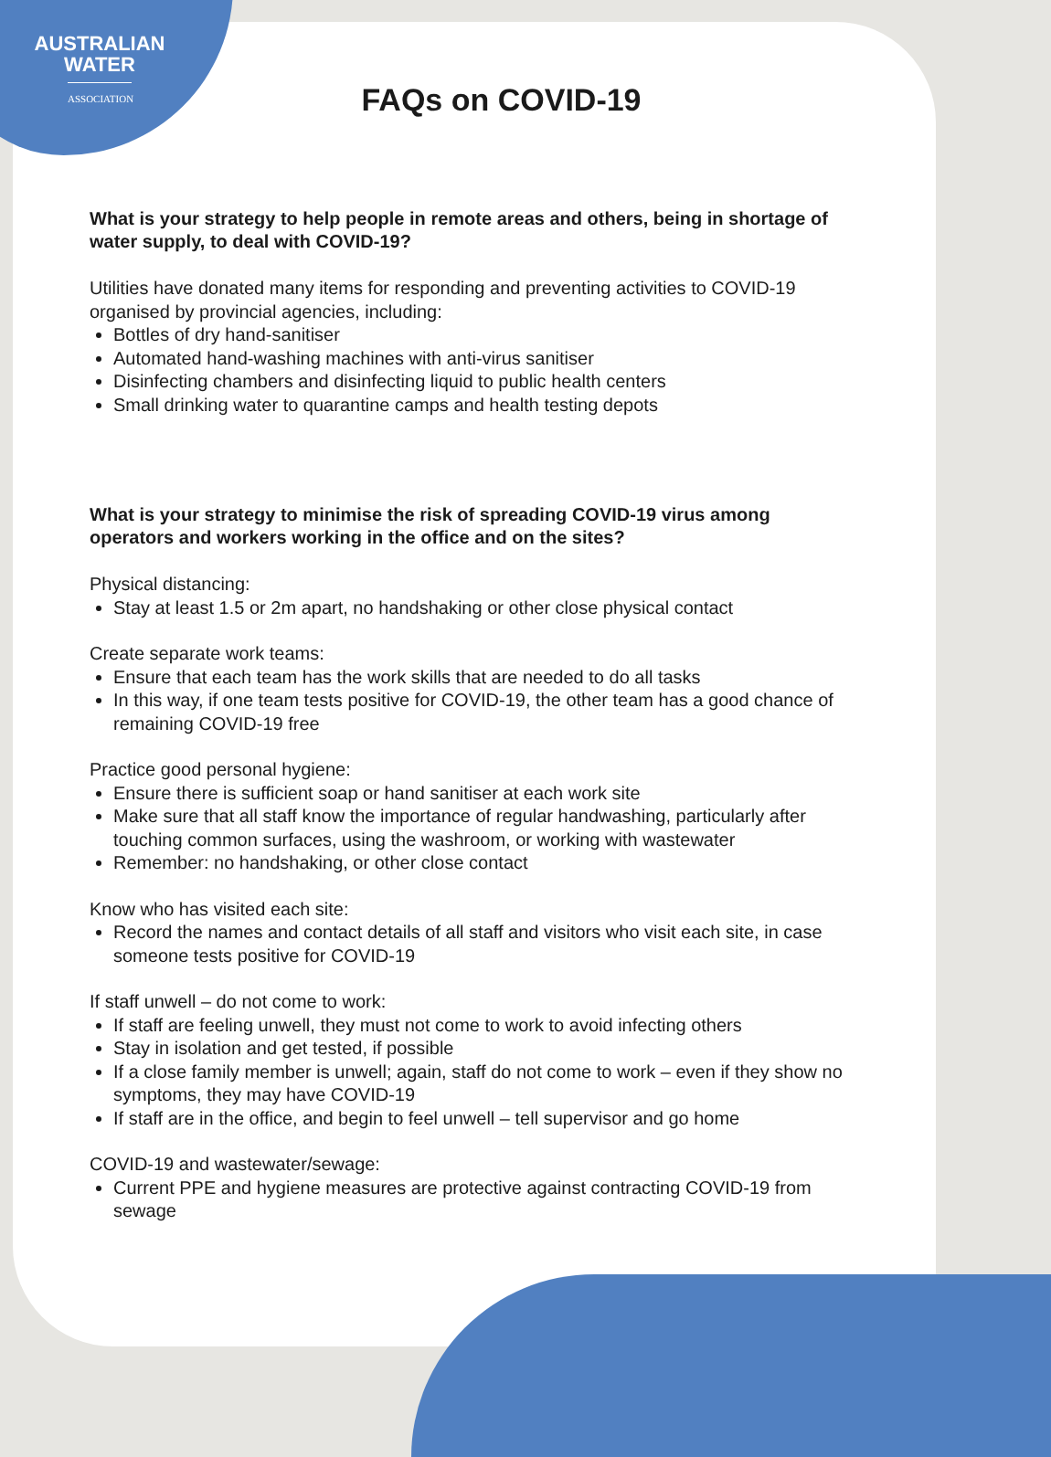AUSTRALIAN
WATER
ASSOCIATION
FAQs on COVID-19
What is your strategy to help people in remote areas and others, being in shortage of water supply, to deal with COVID-19?
Utilities have donated many items for responding and preventing activities to COVID-19 organised by provincial agencies, including:
Bottles of dry hand-sanitiser
Automated hand-washing machines with anti-virus sanitiser
Disinfecting chambers and disinfecting liquid to public health centers
Small drinking water to quarantine camps and health testing depots
What is your strategy to minimise the risk of spreading COVID-19 virus among operators and workers working in the office and on the sites?
Physical distancing:
Stay at least 1.5 or 2m apart, no handshaking or other close physical contact
Create separate work teams:
Ensure that each team has the work skills that are needed to do all tasks
In this way, if one team tests positive for COVID-19, the other team has a good chance of remaining COVID-19 free
Practice good personal hygiene:
Ensure there is sufficient soap or hand sanitiser at each work site
Make sure that all staff know the importance of regular handwashing, particularly after touching common surfaces, using the washroom, or working with wastewater
Remember: no handshaking, or other close contact
Know who has visited each site:
Record the names and contact details of all staff and visitors who visit each site, in case someone tests positive for COVID-19
If staff unwell – do not come to work:
If staff are feeling unwell, they must not come to work to avoid infecting others
Stay in isolation and get tested, if possible
If a close family member is unwell; again, staff do not come to work – even if they show no symptoms, they may have COVID-19
If staff are in the office, and begin to feel unwell – tell supervisor and go home
COVID-19 and wastewater/sewage:
Current PPE and hygiene measures are protective against contracting COVID-19 from sewage